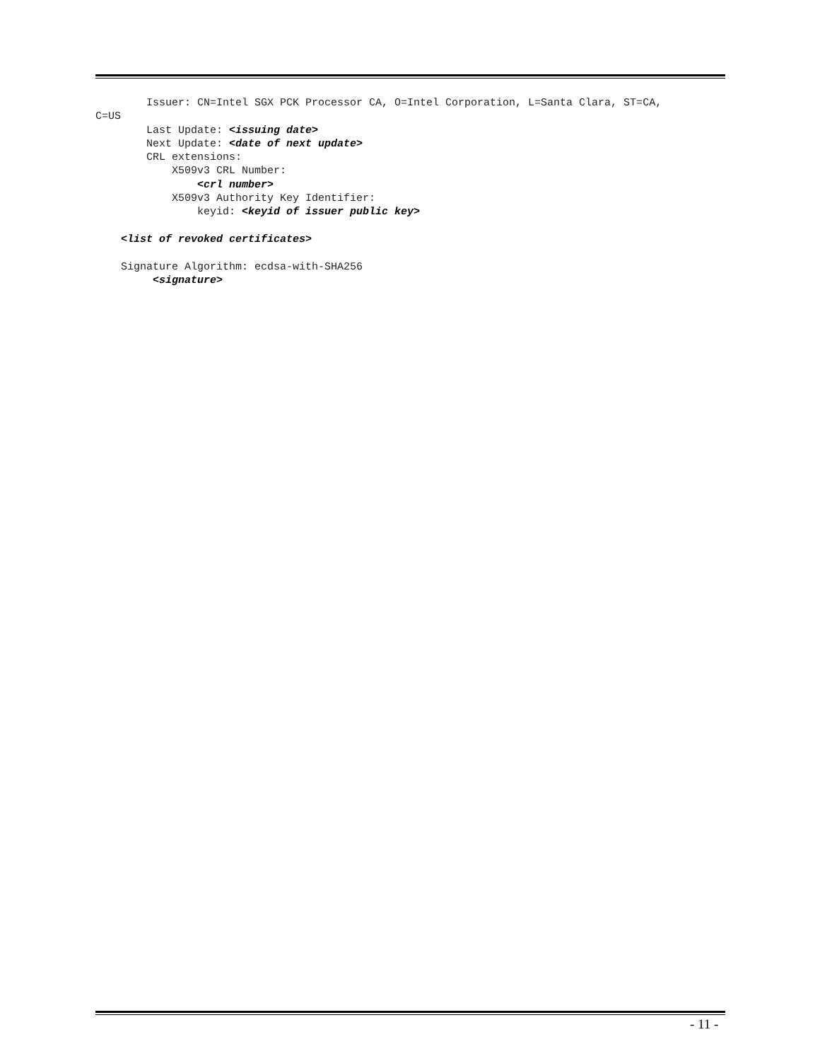Issuer: CN=Intel SGX PCK Processor CA, O=Intel Corporation, L=Santa Clara, ST=CA,
C=US
        Last Update: <issuing date>
        Next Update: <date of next update>
        CRL extensions:
            X509v3 CRL Number:
                <crl number>
            X509v3 Authority Key Identifier:
                keyid: <keyid of issuer public key>

    <list of revoked certificates>

    Signature Algorithm: ecdsa-with-SHA256
         <signature>
- 11 -